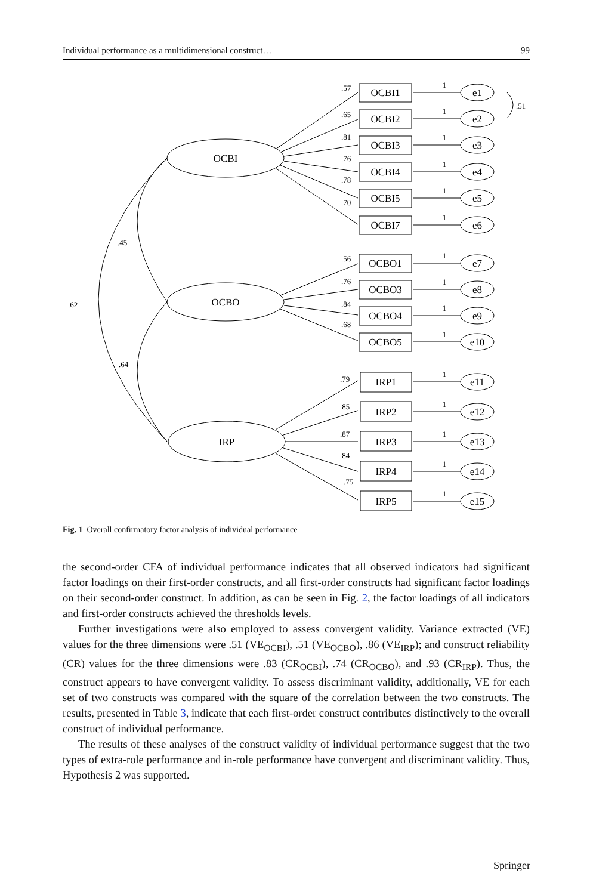Individual performance as a multidimensional construct… 99
OCBI
OCBO
IRP
OCBI1
OCBI2
OCBI3
OCBI4
OCBI5
OCBI7
OCBO1
OCBO3
OCBO4
OCBO5
IRP1
IRP2
IRP3
IRP4
IRP5
e1
e2
e3
e4
e5
e6
e7
e8
e9
e10
e11
e12
e13
e14
e15
.57
.65
.81
.76
.78
.70
.56
.76
.84
.68
.79
.85
.87
.84
.75
.45
.62
.64
.51
1
1
1
1
1
1
1
1
1
1
1
1
1
1
1
Fig. 1 Overall confirmatory factor analysis of individual performance
the second-order CFA of individual performance indicates that all observed indicators had significant factor loadings on their first-order constructs, and all first-order constructs had significant factor loadings on their second-order construct. In addition, as can be seen in Fig. 2, the factor loadings of all indicators and first-order constructs achieved the thresholds levels.
Further investigations were also employed to assess convergent validity. Variance extracted (VE) values for the three dimensions were .51 (VE<sub>OCBI</sub>), .51 (VE<sub>OCBO</sub>), .86 (VE<sub>IRP</sub>); and construct reliability (CR) values for the three dimensions were .83 (CR<sub>OCBI</sub>), .74 (CR<sub>OCBO</sub>), and .93 (CR<sub>IRP</sub>). Thus, the construct appears to have convergent validity. To assess discriminant validity, additionally, VE for each set of two constructs was compared with the square of the correlation between the two constructs. The results, presented in Table 3, indicate that each first-order construct contributes distinctively to the overall construct of individual performance.
The results of these analyses of the construct validity of individual performance suggest that the two types of extra-role performance and in-role performance have convergent and discriminant validity. Thus, Hypothesis 2 was supported.
Springer